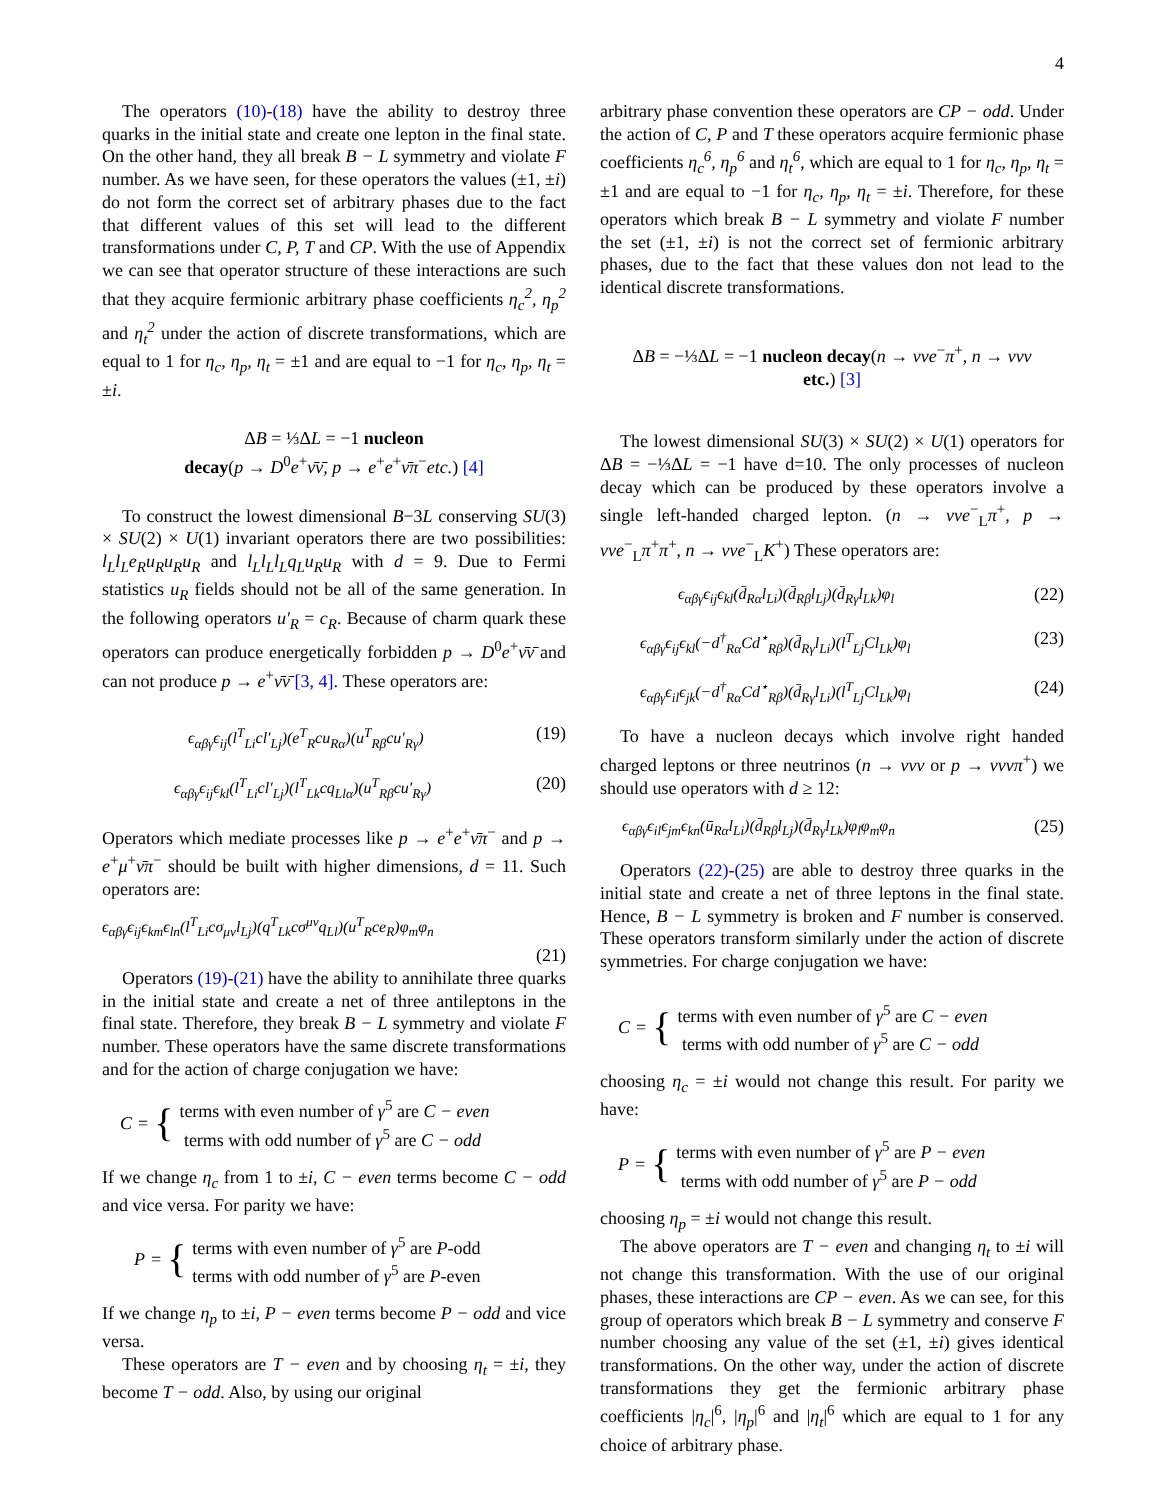4
The operators (10)-(18) have the ability to destroy three quarks in the initial state and create one lepton in the final state. On the other hand, they all break B − L symmetry and violate F number. As we have seen, for these operators the values (±1, ±i) do not form the correct set of arbitrary phases due to the fact that different values of this set will lead to the different transformations under C, P, T and CP. With the use of Appendix we can see that operator structure of these interactions are such that they acquire fermionic arbitrary phase coefficients η<sub>c</sub><sup>2</sup>, η<sub>p</sub><sup>2</sup> and η<sub>t</sub><sup>2</sup> under the action of discrete transformations, which are equal to 1 for η<sub>c</sub>, η<sub>p</sub>, η<sub>t</sub> = ±1 and are equal to −1 for η<sub>c</sub>, η<sub>p</sub>, η<sub>t</sub> = ±i.
ΔB = ⅓ΔL = −1 nucleon
decay(p → D<sup>0</sup>e<sup>+</sup>ν̄ν̄, p → e<sup>+</sup>e<sup>+</sup>ν̄π<sup>−</sup>etc.) [4]
To construct the lowest dimensional B−3L conserving SU(3) × SU(2) × U(1) invariant operators there are two possibilities: l<sub>L</sub>l<sub>L</sub>e<sub>R</sub>u<sub>R</sub>u<sub>R</sub>u<sub>R</sub> and l<sub>L</sub>l<sub>L</sub>l<sub>L</sub>q<sub>L</sub>u<sub>R</sub>u<sub>R</sub> with d = 9. Due to Fermi statistics u<sub>R</sub> fields should not be all of the same generation. In the following operators u′<sub>R</sub> = c<sub>R</sub>. Because of charm quark these operators can produce energetically forbidden p → D<sup>0</sup>e<sup>+</sup>ν̄ν̄ and can not produce p → e<sup>+</sup>ν̄ν̄ [3, 4]. These operators are:
ϵ<sub>αβγ</sub>ϵ<sub>ij</sub>(l<sup>T</sup><sub>Li</sub>cl′<sub>Lj</sub>)(e<sup>T</sup><sub>R</sub>cu<sub>Rα</sub>)(u<sup>T</sup><sub>Rβ</sub>cu′<sub>Rγ</sub>) (19)
ϵ<sub>αβγ</sub>ϵ<sub>ij</sub>ϵ<sub>kl</sub>(l<sup>T</sup><sub>Li</sub>cl′<sub>Lj</sub>)(l<sup>T</sup><sub>Lk</sub>cq<sub>Llα</sub>)(u<sup>T</sup><sub>Rβ</sub>cu′<sub>Rγ</sub>) (20)
Operators which mediate processes like p → e<sup>+</sup>e<sup>+</sup>ν̄π<sup>−</sup> and p → e<sup>+</sup>μ<sup>+</sup>ν̄π<sup>−</sup> should be built with higher dimensions, d = 11. Such operators are:
ϵ<sub>αβγ</sub>ϵ<sub>ij</sub>ϵ<sub>km</sub>ϵ<sub>ln</sub>(l<sup>T</sup><sub>Li</sub>cσ<sub>μν</sub>l<sub>Lj</sub>)(q<sup>T</sup><sub>Lk</sub>cσ<sup>μν</sup>q<sub>Ll</sub>)(u<sup>T</sup><sub>R</sub>ce<sub>R</sub>)φ<sub>m</sub>φ<sub>n</sub>
(21)
Operators (19)-(21) have the ability to annihilate three quarks in the initial state and create a net of three antileptons in the final state. Therefore, they break B − L symmetry and violate F number. These operators have the same discrete transformations and for the action of charge conjugation we have:
C = {
terms with even number of γ<sup>5</sup> are C − even
terms with odd number of γ<sup>5</sup> are C − odd
If we change η<sub>c</sub> from 1 to ±i, C − even terms become C − odd and vice versa. For parity we have:
P = {
terms with even number of γ<sup>5</sup> are P-odd
terms with odd number of γ<sup>5</sup> are P-even
If we change η<sub>p</sub> to ±i, P − even terms become P − odd and vice versa.
These operators are T − even and by choosing η<sub>t</sub> = ±i, they become T − odd. Also, by using our original
arbitrary phase convention these operators are CP − odd. Under the action of C, P and T these operators acquire fermionic phase coefficients η<sub>c</sub><sup>6</sup>, η<sub>p</sub><sup>6</sup> and η<sub>t</sub><sup>6</sup>, which are equal to 1 for η<sub>c</sub>, η<sub>p</sub>, η<sub>t</sub> = ±1 and are equal to −1 for η<sub>c</sub>, η<sub>p</sub>, η<sub>t</sub> = ±i. Therefore, for these operators which break B − L symmetry and violate F number the set (±1, ±i) is not the correct set of fermionic arbitrary phases, due to the fact that these values don not lead to the identical discrete transformations.
ΔB = −⅓ΔL = −1 nucleon decay(n → ννe<sup>−</sup>π<sup>+</sup>, n → ννν
etc.) [3]
The lowest dimensional SU(3) × SU(2) × U(1) operators for ΔB = −⅓ΔL = −1 have d=10. The only processes of nucleon decay which can be produced by these operators involve a single left-handed charged lepton. (n → ννe<sup>−</sup><sub>L</sub>π<sup>+</sup>, p → ννe<sup>−</sup><sub>L</sub>π<sup>+</sup>π<sup>+</sup>, n → ννe<sup>−</sup><sub>L</sub>K<sup>+</sup>) These operators are:
ϵ<sub>αβγ</sub>ϵ<sub>ij</sub>ϵ<sub>kl</sub>(d̄<sub>Rα</sub>l<sub>Li</sub>)(d̄<sub>Rβ</sub>l<sub>Lj</sub>)(d̄<sub>Rγ</sub>l<sub>Lk</sub>)φ<sub>l</sub> (22)
ϵ<sub>αβγ</sub>ϵ<sub>ij</sub>ϵ<sub>kl</sub>(−d<sup>†</sup><sub>Rα</sub>Cd<sup>⋆</sup><sub>Rβ</sub>)(d̄<sub>Rγ</sub>l<sub>Li</sub>)(l<sup>T</sup><sub>Lj</sub>Cl<sub>Lk</sub>)φ<sub>l</sub> (23)
ϵ<sub>αβγ</sub>ϵ<sub>il</sub>ϵ<sub>jk</sub>(−d<sup>†</sup><sub>Rα</sub>Cd<sup>⋆</sup><sub>Rβ</sub>)(d̄<sub>Rγ</sub>l<sub>Li</sub>)(l<sup>T</sup><sub>Lj</sub>Cl<sub>Lk</sub>)φ<sub>l</sub> (24)
To have a nucleon decays which involve right handed charged leptons or three neutrinos (n → ννν or p → νννπ<sup>+</sup>) we should use operators with d ≥ 12:
ϵ<sub>αβγ</sub>ϵ<sub>il</sub>ϵ<sub>jm</sub>ϵ<sub>kn</sub>(ū<sub>Rα</sub>l<sub>Li</sub>)(d̄<sub>Rβ</sub>l<sub>Lj</sub>)(d̄<sub>Rγ</sub>l<sub>Lk</sub>)φ<sub>l</sub>φ<sub>m</sub>φ<sub>n</sub> (25)
Operators (22)-(25) are able to destroy three quarks in the initial state and create a net of three leptons in the final state. Hence, B − L symmetry is broken and F number is conserved. These operators transform similarly under the action of discrete symmetries. For charge conjugation we have:
C = {
terms with even number of γ<sup>5</sup> are C − even
terms with odd number of γ<sup>5</sup> are C − odd
choosing η<sub>c</sub> = ±i would not change this result. For parity we have:
P = {
terms with even number of γ<sup>5</sup> are P − even
terms with odd number of γ<sup>5</sup> are P − odd
choosing η<sub>p</sub> = ±i would not change this result.
The above operators are T − even and changing η<sub>t</sub> to ±i will not change this transformation. With the use of our original phases, these interactions are CP − even. As we can see, for this group of operators which break B − L symmetry and conserve F number choosing any value of the set (±1, ±i) gives identical transformations. On the other way, under the action of discrete transformations they get the fermionic arbitrary phase coefficients |η<sub>c</sub>|<sup>6</sup>, |η<sub>p</sub>|<sup>6</sup> and |η<sub>t</sub>|<sup>6</sup> which are equal to 1 for any choice of arbitrary phase.